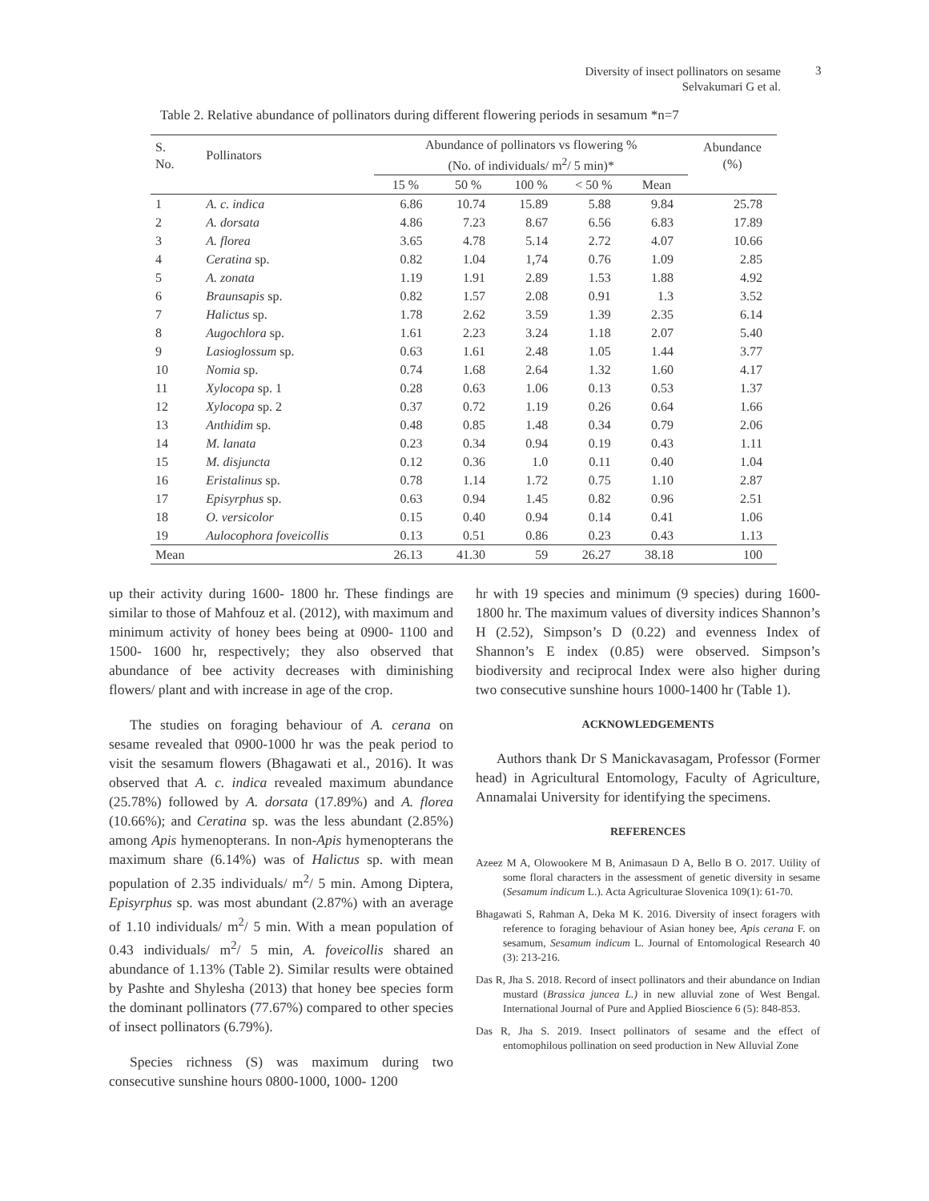Diversity of insect pollinators on sesame
Selvakumari G et al.
3
Table 2. Relative abundance of pollinators during different flowering periods in sesamum *n=7
| S. No. | Pollinators | Abundance of pollinators vs flowering % (No. of individuals/ m<sup>2</sup>/ 5 min)* | | | | | Abundance (%) |
| --- | --- | --- | --- | --- | --- | --- | --- |
| | | 15 % | 50 % | 100 % | < 50 % | Mean | |
| 1 | A. c. indica | 6.86 | 10.74 | 15.89 | 5.88 | 9.84 | 25.78 |
| 2 | A. dorsata | 4.86 | 7.23 | 8.67 | 6.56 | 6.83 | 17.89 |
| 3 | A. florea | 3.65 | 4.78 | 5.14 | 2.72 | 4.07 | 10.66 |
| 4 | Ceratina sp. | 0.82 | 1.04 | 1,74 | 0.76 | 1.09 | 2.85 |
| 5 | A. zonata | 1.19 | 1.91 | 2.89 | 1.53 | 1.88 | 4.92 |
| 6 | Braunsapis sp. | 0.82 | 1.57 | 2.08 | 0.91 | 1.3 | 3.52 |
| 7 | Halictus sp. | 1.78 | 2.62 | 3.59 | 1.39 | 2.35 | 6.14 |
| 8 | Augochlora sp. | 1.61 | 2.23 | 3.24 | 1.18 | 2.07 | 5.40 |
| 9 | Lasioglossum sp. | 0.63 | 1.61 | 2.48 | 1.05 | 1.44 | 3.77 |
| 10 | Nomia sp. | 0.74 | 1.68 | 2.64 | 1.32 | 1.60 | 4.17 |
| 11 | Xylocopa sp. 1 | 0.28 | 0.63 | 1.06 | 0.13 | 0.53 | 1.37 |
| 12 | Xylocopa sp. 2 | 0.37 | 0.72 | 1.19 | 0.26 | 0.64 | 1.66 |
| 13 | Anthidim sp. | 0.48 | 0.85 | 1.48 | 0.34 | 0.79 | 2.06 |
| 14 | M. lanata | 0.23 | 0.34 | 0.94 | 0.19 | 0.43 | 1.11 |
| 15 | M. disjuncta | 0.12 | 0.36 | 1.0 | 0.11 | 0.40 | 1.04 |
| 16 | Eristalinus sp. | 0.78 | 1.14 | 1.72 | 0.75 | 1.10 | 2.87 |
| 17 | Episyrphus sp. | 0.63 | 0.94 | 1.45 | 0.82 | 0.96 | 2.51 |
| 18 | O. versicolor | 0.15 | 0.40 | 0.94 | 0.14 | 0.41 | 1.06 |
| 19 | Aulocophora foveicollis | 0.13 | 0.51 | 0.86 | 0.23 | 0.43 | 1.13 |
| Mean | | 26.13 | 41.30 | 59 | 26.27 | 38.18 | 100 |
up their activity during 1600- 1800 hr. These findings are similar to those of Mahfouz et al. (2012), with maximum and minimum activity of honey bees being at 0900- 1100 and 1500- 1600 hr, respectively; they also observed that abundance of bee activity decreases with diminishing flowers/ plant and with increase in age of the crop.
The studies on foraging behaviour of A. cerana on sesame revealed that 0900-1000 hr was the peak period to visit the sesamum flowers (Bhagawati et al., 2016). It was observed that A. c. indica revealed maximum abundance (25.78%) followed by A. dorsata (17.89%) and A. florea (10.66%); and Ceratina sp. was the less abundant (2.85%) among Apis hymenopterans. In non-Apis hymenopterans the maximum share (6.14%) was of Halictus sp. with mean population of 2.35 individuals/ m<sup>2</sup>/ 5 min. Among Diptera, Episyrphus sp. was most abundant (2.87%) with an average of 1.10 individuals/ m<sup>2</sup>/ 5 min. With a mean population of 0.43 individuals/ m<sup>2</sup>/ 5 min, A. foveicollis shared an abundance of 1.13% (Table 2). Similar results were obtained by Pashte and Shylesha (2013) that honey bee species form the dominant pollinators (77.67%) compared to other species of insect pollinators (6.79%).
Species richness (S) was maximum during two consecutive sunshine hours 0800-1000, 1000- 1200
hr with 19 species and minimum (9 species) during 1600-1800 hr. The maximum values of diversity indices Shannon’s H (2.52), Simpson’s D (0.22) and evenness Index of Shannon’s E index (0.85) were observed. Simpson’s biodiversity and reciprocal Index were also higher during two consecutive sunshine hours 1000-1400 hr (Table 1).
ACKNOWLEDGEMENTS
Authors thank Dr S Manickavasagam, Professor (Former head) in Agricultural Entomology, Faculty of Agriculture, Annamalai University for identifying the specimens.
REFERENCES
Azeez M A, Olowookere M B, Animasaun D A, Bello B O. 2017. Utility of some floral characters in the assessment of genetic diversity in sesame (Sesamum indicum L.). Acta Agriculturae Slovenica 109(1): 61-70.
Bhagawati S, Rahman A, Deka M K. 2016. Diversity of insect foragers with reference to foraging behaviour of Asian honey bee, Apis cerana F. on sesamum, Sesamum indicum L. Journal of Entomological Research 40 (3): 213-216.
Das R, Jha S. 2018. Record of insect pollinators and their abundance on Indian mustard (Brassica juncea L.) in new alluvial zone of West Bengal. International Journal of Pure and Applied Bioscience 6 (5): 848-853.
Das R, Jha S. 2019. Insect pollinators of sesame and the effect of entomophilous pollination on seed production in New Alluvial Zone